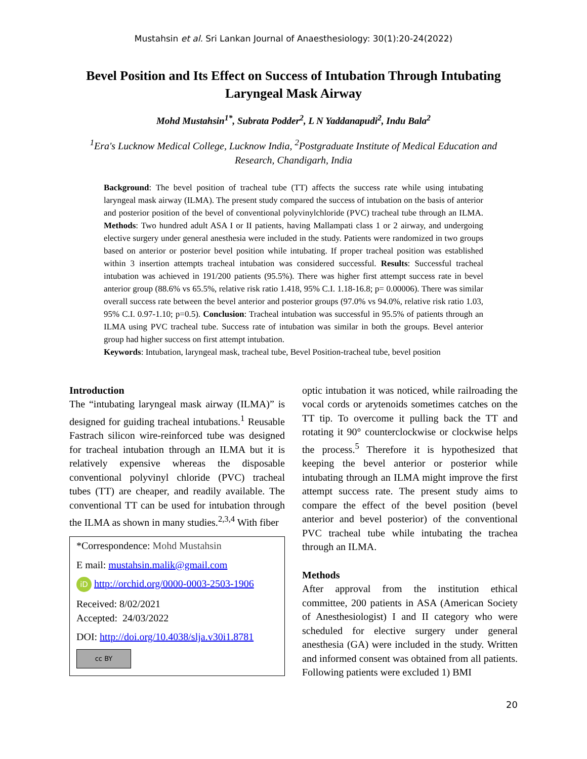Mustahsin et al. Sri Lankan Journal of Anaesthesiology: 30(1):20-24(2022)
Bevel Position and Its Effect on Success of Intubation Through Intubating Laryngeal Mask Airway
Mohd Mustahsin<sup>1*</sup>, Subrata Podder<sup>2</sup>, L N Yaddanapudi<sup>2</sup>, Indu Bala<sup>2</sup>
<sup>1</sup> Era's Lucknow Medical College, Lucknow India, <sup>2</sup>Postgraduate Institute of Medical Education and Research, Chandigarh, India
Background: The bevel position of tracheal tube (TT) affects the success rate while using intubating laryngeal mask airway (ILMA). The present study compared the success of intubation on the basis of anterior and posterior position of the bevel of conventional polyvinylchloride (PVC) tracheal tube through an ILMA. Methods: Two hundred adult ASA I or II patients, having Mallampati class 1 or 2 airway, and undergoing elective surgery under general anesthesia were included in the study. Patients were randomized in two groups based on anterior or posterior bevel position while intubating. If proper tracheal position was established within 3 insertion attempts tracheal intubation was considered successful. Results: Successful tracheal intubation was achieved in 191/200 patients (95.5%). There was higher first attempt success rate in bevel anterior group (88.6% vs 65.5%, relative risk ratio 1.418, 95% C.I. 1.18-16.8; p= 0.00006). There was similar overall success rate between the bevel anterior and posterior groups (97.0% vs 94.0%, relative risk ratio 1.03, 95% C.I. 0.97-1.10; p=0.5). Conclusion: Tracheal intubation was successful in 95.5% of patients through an ILMA using PVC tracheal tube. Success rate of intubation was similar in both the groups. Bevel anterior group had higher success on first attempt intubation.
Keywords: Intubation, laryngeal mask, tracheal tube, Bevel Position-tracheal tube, bevel position
Introduction
The “intubating laryngeal mask airway (ILMA)” is designed for guiding tracheal intubations.<sup>1</sup> Reusable Fastrach silicon wire-reinforced tube was designed for tracheal intubation through an ILMA but it is relatively expensive whereas the disposable conventional polyvinyl chloride (PVC) tracheal tubes (TT) are cheaper, and readily available. The conventional TT can be used for intubation through the ILMA as shown in many studies.<sup>2,3,4</sup> With fiber
*Correspondence: Mohd Mustahsin
E mail: mustahsin.malik@gmail.com
iD http://orchid.org/0000-0003-2503-1906
Received: 8/02/2021
Accepted: 24/03/2022
DOI: http://doi.org/10.4038/slja.v30i1.8781
cc BY
optic intubation it was noticed, while railroading the vocal cords or arytenoids sometimes catches on the TT tip. To overcome it pulling back the TT and rotating it 90° counterclockwise or clockwise helps the process.<sup>5</sup> Therefore it is hypothesized that keeping the bevel anterior or posterior while intubating through an ILMA might improve the first attempt success rate. The present study aims to compare the effect of the bevel position (bevel anterior and bevel posterior) of the conventional PVC tracheal tube while intubating the trachea through an ILMA.
Methods
After approval from the institution ethical committee, 200 patients in ASA (American Society of Anesthesiologist) I and II category who were scheduled for elective surgery under general anesthesia (GA) were included in the study. Written and informed consent was obtained from all patients. Following patients were excluded 1) BMI
20